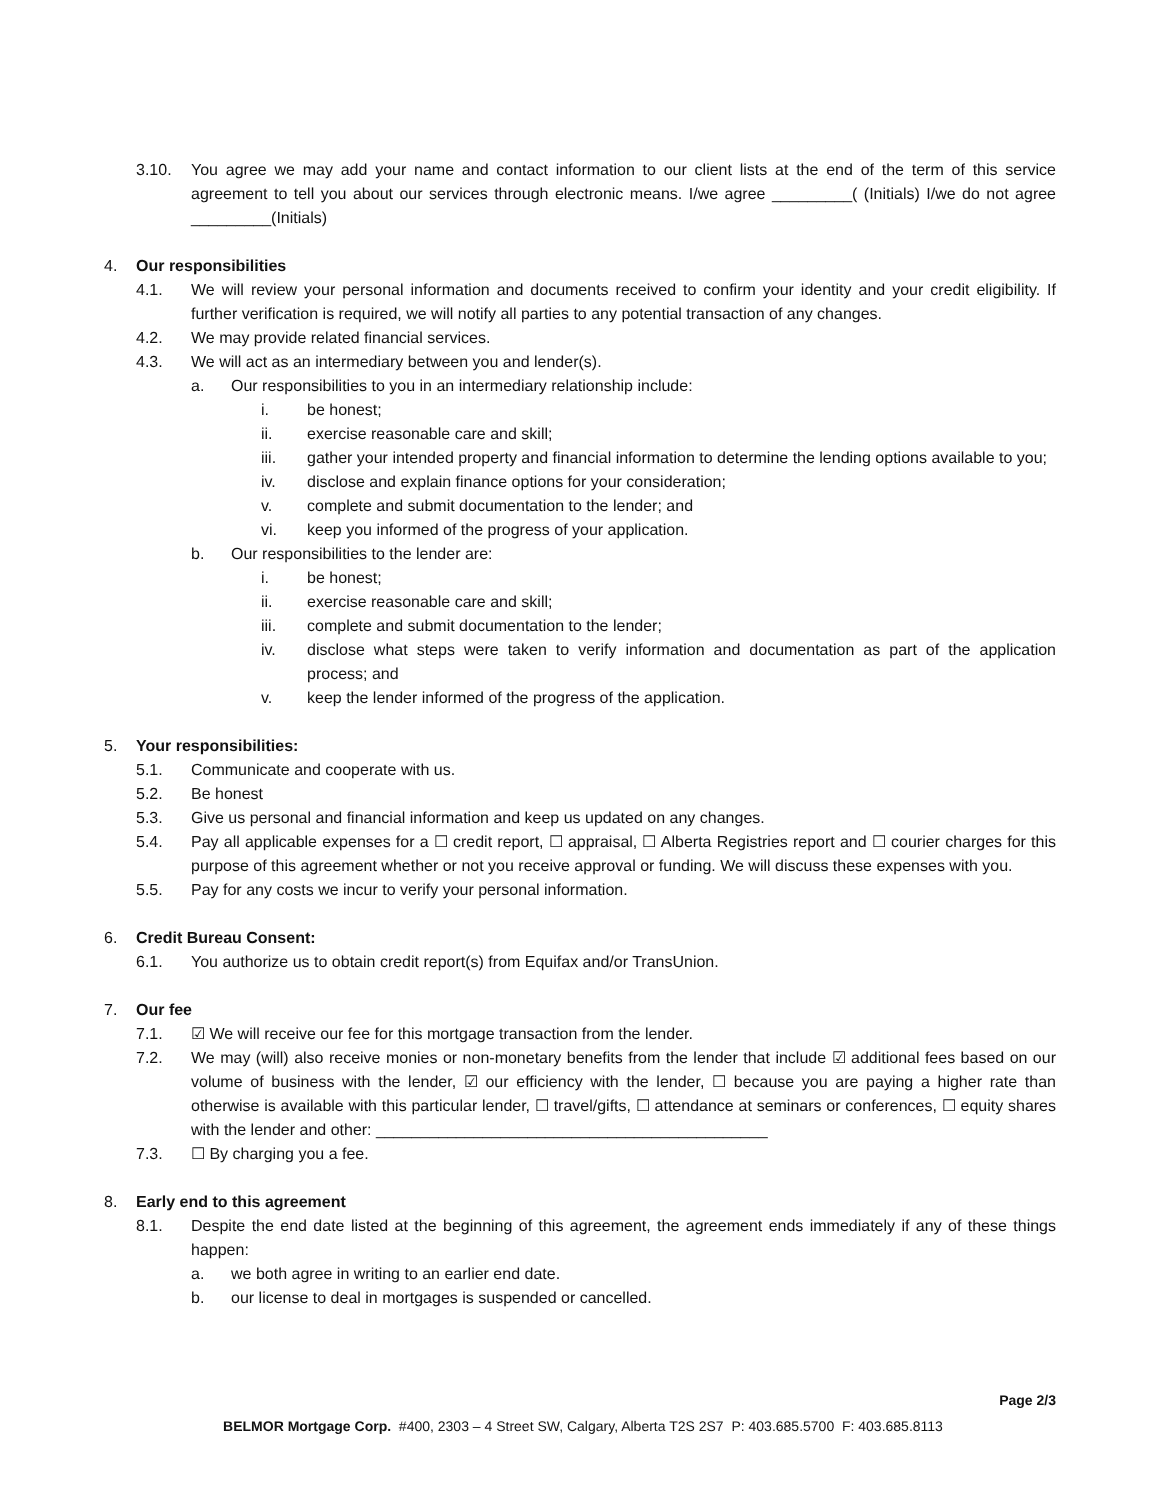3.10. You agree we may add your name and contact information to our client lists at the end of the term of this service agreement to tell you about our services through electronic means. I/we agree _________( (Initials) I/we do not agree _________(Initials)
4. Our responsibilities
4.1. We will review your personal information and documents received to confirm your identity and your credit eligibility. If further verification is required, we will notify all parties to any potential transaction of any changes.
4.2. We may provide related financial services.
4.3. We will act as an intermediary between you and lender(s).
a. Our responsibilities to you in an intermediary relationship include:
i. be honest;
ii. exercise reasonable care and skill;
iii. gather your intended property and financial information to determine the lending options available to you;
iv. disclose and explain finance options for your consideration;
v. complete and submit documentation to the lender; and
vi. keep you informed of the progress of your application.
b. Our responsibilities to the lender are:
i. be honest;
ii. exercise reasonable care and skill;
iii. complete and submit documentation to the lender;
iv. disclose what steps were taken to verify information and documentation as part of the application process; and
v. keep the lender informed of the progress of the application.
5. Your responsibilities:
5.1. Communicate and cooperate with us.
5.2. Be honest
5.3. Give us personal and financial information and keep us updated on any changes.
5.4. Pay all applicable expenses for a ☐ credit report, ☐ appraisal, ☐ Alberta Registries report and ☐ courier charges for this purpose of this agreement whether or not you receive approval or funding. We will discuss these expenses with you.
5.5. Pay for any costs we incur to verify your personal information.
6. Credit Bureau Consent:
6.1. You authorize us to obtain credit report(s) from Equifax and/or TransUnion.
7. Our fee
7.1. ☑ We will receive our fee for this mortgage transaction from the lender.
7.2. We may (will) also receive monies or non-monetary benefits from the lender that include ☑ additional fees based on our volume of business with the lender, ☑ our efficiency with the lender, ☐ because you are paying a higher rate than otherwise is available with this particular lender, ☐ travel/gifts, ☐ attendance at seminars or conferences, ☐ equity shares with the lender and other: ____________________________________________
7.3. ☐ By charging you a fee.
8. Early end to this agreement
8.1. Despite the end date listed at the beginning of this agreement, the agreement ends immediately if any of these things happen:
a. we both agree in writing to an earlier end date.
b. our license to deal in mortgages is suspended or cancelled.
Page 2/3
BELMOR Mortgage Corp. #400, 2303 – 4 Street SW, Calgary, Alberta T2S 2S7 P: 403.685.5700 F: 403.685.8113